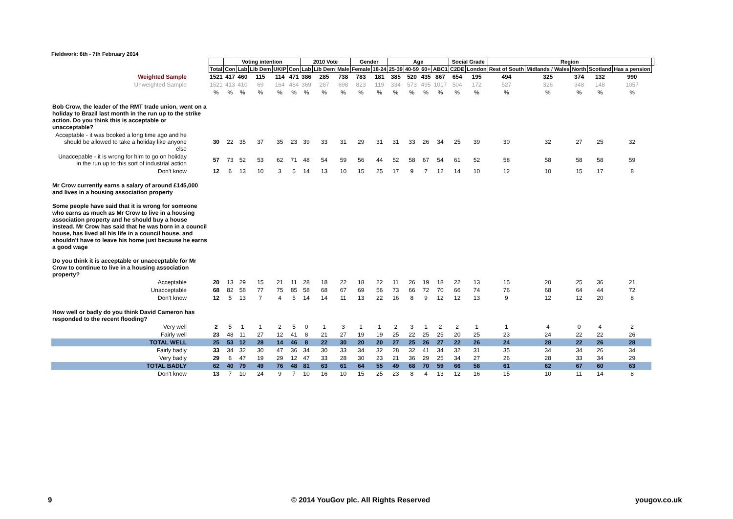Fieldwork: 6th - 7th February 2014
| | | Voting intention | | | | | 2010 Vote | | | Gender | | Age | | | | Social Grade | | Region | | | | | |
| | Total | Con | Lab | Lib Dem | UKIP | Con | Lab | Lib Dem | Male | Female | 18-24 | 25-39 | 40-59 | 60+ | ABC1 | C2DE | London | Rest of South | Midlands / Wales | North | Scotland | Has a pension | |
| Weighted Sample | 1521 | 417 | 460 | 115 | 114 | 471 | 386 | 285 | 738 | 783 | 181 | 385 | 520 | 435 | 867 | 654 | 195 | 494 | 325 | 374 | 132 | 990 | |
| Unweighted Sample | 1521 | 413 | 410 | 69 | 164 | 484 | 369 | 287 | 698 | 823 | 119 | 334 | 573 | 495 | 1017 | 504 | 172 | 527 | 326 | 348 | 148 | 1057 | |
| | % | % | % | % | % | % | % | % | % | % | % | % | % | % | % | % | % | % | % | % | % | % | |
| Bob Crow, the leader of the RMT trade union, went on a holiday to Brazil last month in the run up to the strike action. Do you think this is acceptable or unacceptable? | | | | | | | | | | | | | | | | | | | | | | | |
| Acceptable - it was booked a long time ago and he should be allowed to take a holiday like anyone else | 30 | 22 | 35 | 37 | 35 | 23 | 39 | 33 | 31 | 29 | 31 | 31 | 33 | 26 | 34 | 25 | 39 | 30 | 32 | 27 | 25 | 32 | |
| Unaccepable - it is wrong for him to go on holiday in the run up to this sort of industrial action | 57 | 73 | 52 | 53 | 62 | 71 | 48 | 54 | 59 | 56 | 44 | 52 | 58 | 67 | 54 | 61 | 52 | 58 | 58 | 58 | 58 | 59 | |
| Don't know | 12 | 6 | 13 | 10 | 3 | 5 | 14 | 13 | 10 | 15 | 25 | 17 | 9 | 7 | 12 | 14 | 10 | 12 | 10 | 15 | 17 | 8 | |
| Mr Crow currently earns a salary of around £145,000 and lives in a housing association property Some people have said that it is wrong for someone who earns as much as Mr Crow to live in a housing association property and he should buy a house instead. Mr Crow has said that he was born in a council house, has lived all his life in a council house, and shouldn't have to leave his home just because he earns a good wage Do you think it is acceptable or unacceptable for Mr Crow to continue to live in a housing association property? | | | | | | | | | | | | | | | | | | | | | | | |
| Acceptable | 20 | 13 | 29 | 15 | 21 | 11 | 28 | 18 | 22 | 18 | 22 | 11 | 26 | 19 | 18 | 22 | 13 | 15 | 20 | 25 | 36 | 21 | |
| Unacceptable | 68 | 82 | 58 | 77 | 75 | 85 | 58 | 68 | 67 | 69 | 56 | 73 | 66 | 72 | 70 | 66 | 74 | 76 | 68 | 64 | 44 | 72 | |
| Don't know | 12 | 5 | 13 | 7 | 4 | 5 | 14 | 14 | 11 | 13 | 22 | 16 | 8 | 9 | 12 | 12 | 13 | 9 | 12 | 12 | 20 | 8 | |
| How well or badly do you think David Cameron has responded to the recent flooding? | | | | | | | | | | | | | | | | | | | | | | | |
| Very well | 2 | 5 | 1 | 1 | 2 | 5 | 0 | 1 | 3 | 1 | 1 | 2 | 3 | 1 | 2 | 2 | 1 | 1 | 4 | 0 | 4 | 2 | |
| Fairly well | 23 | 48 | 11 | 27 | 12 | 41 | 8 | 21 | 27 | 19 | 19 | 25 | 22 | 25 | 25 | 20 | 25 | 23 | 24 | 22 | 22 | 26 | |
| TOTAL WELL | 25 | 53 | 12 | 28 | 14 | 46 | 8 | 22 | 30 | 20 | 20 | 27 | 25 | 26 | 27 | 22 | 26 | 24 | 28 | 22 | 26 | 28 | |
| Fairly badly | 33 | 34 | 32 | 30 | 47 | 36 | 34 | 30 | 33 | 34 | 32 | 28 | 32 | 41 | 34 | 32 | 31 | 35 | 34 | 34 | 26 | 34 | |
| Very badly | 29 | 6 | 47 | 19 | 29 | 12 | 47 | 33 | 28 | 30 | 23 | 21 | 36 | 29 | 25 | 34 | 27 | 26 | 28 | 33 | 34 | 29 | |
| TOTAL BADLY | 62 | 40 | 79 | 49 | 76 | 48 | 81 | 63 | 61 | 64 | 55 | 49 | 68 | 70 | 59 | 66 | 58 | 61 | 62 | 67 | 60 | 63 | |
| Don't know | 13 | 7 | 10 | 24 | 9 | 7 | 10 | 16 | 10 | 15 | 25 | 23 | 8 | 4 | 13 | 12 | 16 | 15 | 10 | 11 | 14 | 8 | |
9
© 2014 YouGov plc. All Rights Reserved
yougov.co.uk